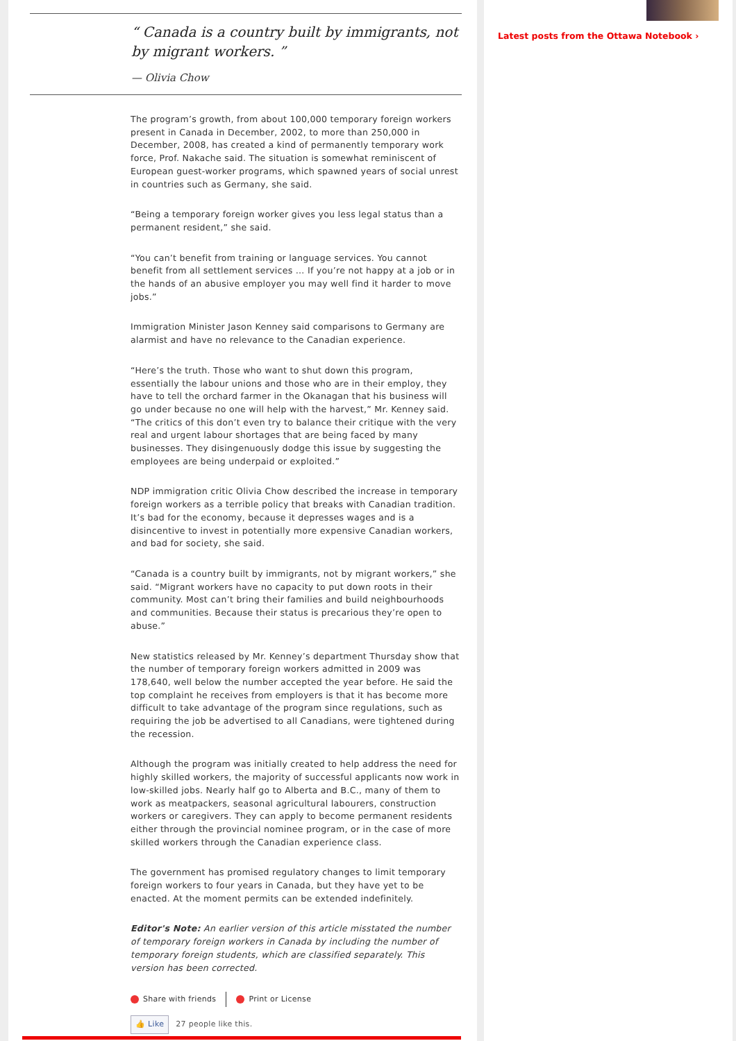“ Canada is a country built by immigrants, not by migrant workers. ”
— Olivia Chow
The program’s growth, from about 100,000 temporary foreign workers present in Canada in December, 2002, to more than 250,000 in December, 2008, has created a kind of permanently temporary work force, Prof. Nakache said. The situation is somewhat reminiscent of European guest-worker programs, which spawned years of social unrest in countries such as Germany, she said.
“Being a temporary foreign worker gives you less legal status than a permanent resident,” she said.
“You can’t benefit from training or language services. You cannot benefit from all settlement services … If you’re not happy at a job or in the hands of an abusive employer you may well find it harder to move jobs.”
Immigration Minister Jason Kenney said comparisons to Germany are alarmist and have no relevance to the Canadian experience.
“Here’s the truth. Those who want to shut down this program, essentially the labour unions and those who are in their employ, they have to tell the orchard farmer in the Okanagan that his business will go under because no one will help with the harvest,” Mr. Kenney said. “The critics of this don’t even try to balance their critique with the very real and urgent labour shortages that are being faced by many businesses. They disingenuously dodge this issue by suggesting the employees are being underpaid or exploited.”
NDP immigration critic Olivia Chow described the increase in temporary foreign workers as a terrible policy that breaks with Canadian tradition. It’s bad for the economy, because it depresses wages and is a disincentive to invest in potentially more expensive Canadian workers, and bad for society, she said.
“Canada is a country built by immigrants, not by migrant workers,” she said. “Migrant workers have no capacity to put down roots in their community. Most can’t bring their families and build neighbourhoods and communities. Because their status is precarious they’re open to abuse.”
New statistics released by Mr. Kenney’s department Thursday show that the number of temporary foreign workers admitted in 2009 was 178,640, well below the number accepted the year before. He said the top complaint he receives from employers is that it has become more difficult to take advantage of the program since regulations, such as requiring the job be advertised to all Canadians, were tightened during the recession.
Although the program was initially created to help address the need for highly skilled workers, the majority of successful applicants now work in low-skilled jobs. Nearly half go to Alberta and B.C., many of them to work as meatpackers, seasonal agricultural labourers, construction workers or caregivers. They can apply to become permanent residents either through the provincial nominee program, or in the case of more skilled workers through the Canadian experience class.
The government has promised regulatory changes to limit temporary foreign workers to four years in Canada, but they have yet to be enacted. At the moment permits can be extended indefinitely.
Editor's Note: An earlier version of this article misstated the number of temporary foreign workers in Canada by including the number of temporary foreign students, which are classified separately. This version has been corrected.
Share with friends Print or License
👍 Like 27 people like this.
Latest posts from the Ottawa Notebook ›